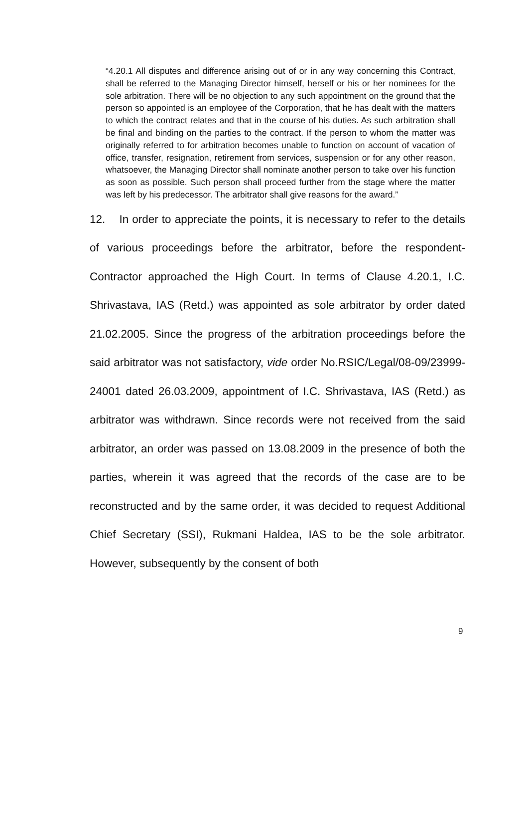“4.20.1 All disputes and difference arising out of or in any way concerning this Contract, shall be referred to the Managing Director himself, herself or his or her nominees for the sole arbitration. There will be no objection to any such appointment on the ground that the person so appointed is an employee of the Corporation, that he has dealt with the matters to which the contract relates and that in the course of his duties. As such arbitration shall be final and binding on the parties to the contract. If the person to whom the matter was originally referred to for arbitration becomes unable to function on account of vacation of office, transfer, resignation, retirement from services, suspension or for any other reason, whatsoever, the Managing Director shall nominate another person to take over his function as soon as possible. Such person shall proceed further from the stage where the matter was left by his predecessor. The arbitrator shall give reasons for the award.”
12. In order to appreciate the points, it is necessary to refer to the details of various proceedings before the arbitrator, before the respondent-Contractor approached the High Court. In terms of Clause 4.20.1, I.C. Shrivastava, IAS (Retd.) was appointed as sole arbitrator by order dated 21.02.2005. Since the progress of the arbitration proceedings before the said arbitrator was not satisfactory, vide order No.RSIC/Legal/08-09/23999-24001 dated 26.03.2009, appointment of I.C. Shrivastava, IAS (Retd.) as arbitrator was withdrawn. Since records were not received from the said arbitrator, an order was passed on 13.08.2009 in the presence of both the parties, wherein it was agreed that the records of the case are to be reconstructed and by the same order, it was decided to request Additional Chief Secretary (SSI), Rukmani Haldea, IAS to be the sole arbitrator. However, subsequently by the consent of both
9